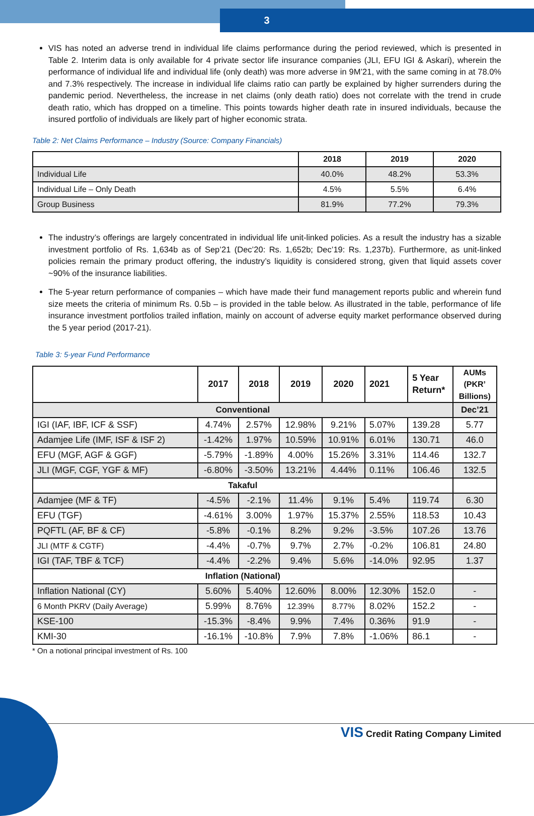3
VIS has noted an adverse trend in individual life claims performance during the period reviewed, which is presented in Table 2. Interim data is only available for 4 private sector life insurance companies (JLI, EFU IGI & Askari), wherein the performance of individual life and individual life (only death) was more adverse in 9M’21, with the same coming in at 78.0% and 7.3% respectively. The increase in individual life claims ratio can partly be explained by higher surrenders during the pandemic period. Nevertheless, the increase in net claims (only death ratio) does not correlate with the trend in crude death ratio, which has dropped on a timeline. This points towards higher death rate in insured individuals, because the insured portfolio of individuals are likely part of higher economic strata.
Table 2: Net Claims Performance – Industry (Source: Company Financials)
| | 2018 | 2019 | 2020 |
| --- | --- | --- | --- |
| Individual Life | 40.0% | 48.2% | 53.3% |
| Individual Life – Only Death | 4.5% | 5.5% | 6.4% |
| Group Business | 81.9% | 77.2% | 79.3% |
The industry’s offerings are largely concentrated in individual life unit-linked policies. As a result the industry has a sizable investment portfolio of Rs. 1,634b as of Sep’21 (Dec’20: Rs. 1,652b; Dec’19: Rs. 1,237b). Furthermore, as unit-linked policies remain the primary product offering, the industry’s liquidity is considered strong, given that liquid assets cover ~90% of the insurance liabilities.
The 5-year return performance of companies – which have made their fund management reports public and wherein fund size meets the criteria of minimum Rs. 0.5b – is provided in the table below. As illustrated in the table, performance of life insurance investment portfolios trailed inflation, mainly on account of adverse equity market performance observed during the 5 year period (2017-21).
Table 3: 5-year Fund Performance
| | 2017 | 2018 | 2019 | 2020 | 2021 | 5 Year Return* | AUMs (PKR’ Billions) |
| --- | --- | --- | --- | --- | --- | --- | --- |
| Conventional | | | | | | | Dec’21 |
| IGI (IAF, IBF, ICF & SSF) | 4.74% | 2.57% | 12.98% | 9.21% | 5.07% | 139.28 | 5.77 |
| Adamjee Life (IMF, ISF & ISF 2) | -1.42% | 1.97% | 10.59% | 10.91% | 6.01% | 130.71 | 46.0 |
| EFU (MGF, AGF & GGF) | -5.79% | -1.89% | 4.00% | 15.26% | 3.31% | 114.46 | 132.7 |
| JLI (MGF, CGF, YGF & MF) | -6.80% | -3.50% | 13.21% | 4.44% | 0.11% | 106.46 | 132.5 |
| Takaful | | | | | | | |
| Adamjee (MF & TF) | -4.5% | -2.1% | 11.4% | 9.1% | 5.4% | 119.74 | 6.30 |
| EFU (TGF) | -4.61% | 3.00% | 1.97% | 15.37% | 2.55% | 118.53 | 10.43 |
| PQFTL (AF, BF & CF) | -5.8% | -0.1% | 8.2% | 9.2% | -3.5% | 107.26 | 13.76 |
| JLI (MTF & CGTF) | -4.4% | -0.7% | 9.7% | 2.7% | -0.2% | 106.81 | 24.80 |
| IGI (TAF, TBF & TCF) | -4.4% | -2.2% | 9.4% | 5.6% | -14.0% | 92.95 | 1.37 |
| Inflation (National) | | | | | | | |
| Inflation National (CY) | 5.60% | 5.40% | 12.60% | 8.00% | 12.30% | 152.0 | - |
| 6 Month PKRV (Daily Average) | 5.99% | 8.76% | 12.39% | 8.77% | 8.02% | 152.2 | - |
| KSE-100 | -15.3% | -8.4% | 9.9% | 7.4% | 0.36% | 91.9 | - |
| KMI-30 | -16.1% | -10.8% | 7.9% | 7.8% | -1.06% | 86.1 | - |
* On a notional principal investment of Rs. 100
VIS Credit Rating Company Limited